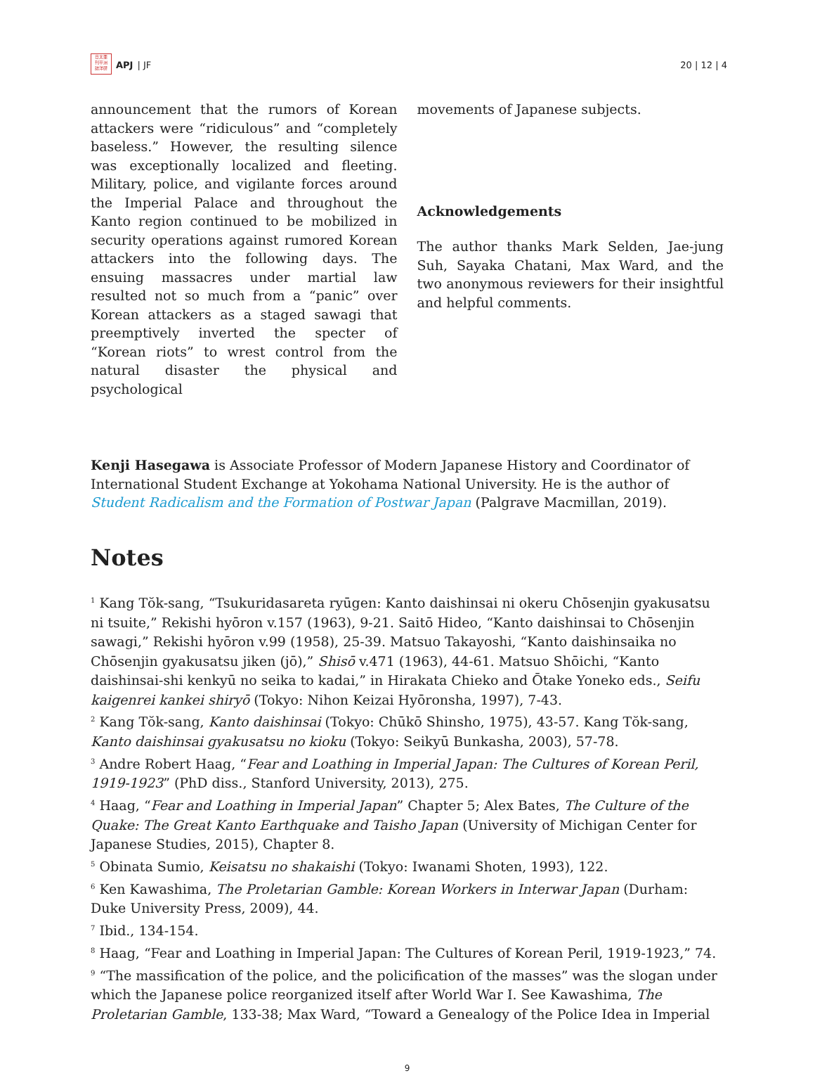日太亜
刊平洲
誌洋研
APJ | JF
20 | 12 | 4
announcement that the rumors of Korean attackers were “ridiculous” and “completely baseless.” However, the resulting silence was exceptionally localized and fleeting. Military, police, and vigilante forces around the Imperial Palace and throughout the Kanto region continued to be mobilized in security operations against rumored Korean attackers into the following days. The ensuing massacres under martial law resulted not so much from a “panic” over Korean attackers as a staged sawagi that preemptively inverted the specter of “Korean riots” to wrest control from the natural disaster the physical and psychological
movements of Japanese subjects.
Acknowledgements
The author thanks Mark Selden, Jae-jung Suh, Sayaka Chatani, Max Ward, and the two anonymous reviewers for their insightful and helpful comments.
Kenji Hasegawa is Associate Professor of Modern Japanese History and Coordinator of International Student Exchange at Yokohama National University. He is the author of Student Radicalism and the Formation of Postwar Japan (Palgrave Macmillan, 2019).
Notes
<sup>1</sup> Kang Tŏk-sang, “Tsukuridasareta ryūgen: Kanto daishinsai ni okeru Chōsenjin gyakusatsu ni tsuite,” Rekishi hyōron v.157 (1963), 9-21. Saitō Hideo, “Kanto daishinsai to Chōsenjin sawagi,” Rekishi hyōron v.99 (1958), 25-39. Matsuo Takayoshi, “Kanto daishinsaika no Chōsenjin gyakusatsu jiken (jō),” Shisō v.471 (1963), 44-61. Matsuo Shōichi, “Kanto daishinsai-shi kenkyū no seika to kadai,” in Hirakata Chieko and Ōtake Yoneko eds., Seifu kaigenrei kankei shiryō (Tokyo: Nihon Keizai Hyōronsha, 1997), 7-43.
<sup>2</sup> Kang Tŏk-sang, Kanto daishinsai (Tokyo: Chūkō Shinsho, 1975), 43-57. Kang Tŏk-sang, Kanto daishinsai gyakusatsu no kioku (Tokyo: Seikyū Bunkasha, 2003), 57-78.
<sup>3</sup> Andre Robert Haag, “Fear and Loathing in Imperial Japan: The Cultures of Korean Peril, 1919-1923” (PhD diss., Stanford University, 2013), 275.
<sup>4</sup> Haag, “Fear and Loathing in Imperial Japan” Chapter 5; Alex Bates, The Culture of the Quake: The Great Kanto Earthquake and Taisho Japan (University of Michigan Center for Japanese Studies, 2015), Chapter 8.
<sup>5</sup> Obinata Sumio, Keisatsu no shakaishi (Tokyo: Iwanami Shoten, 1993), 122.
<sup>6</sup> Ken Kawashima, The Proletarian Gamble: Korean Workers in Interwar Japan (Durham: Duke University Press, 2009), 44.
<sup>7</sup> Ibid., 134-154.
<sup>8</sup> Haag, “Fear and Loathing in Imperial Japan: The Cultures of Korean Peril, 1919-1923,” 74.
<sup>9</sup> “The massification of the police, and the policification of the masses” was the slogan under which the Japanese police reorganized itself after World War I. See Kawashima, The Proletarian Gamble, 133-38; Max Ward, “Toward a Genealogy of the Police Idea in Imperial
9